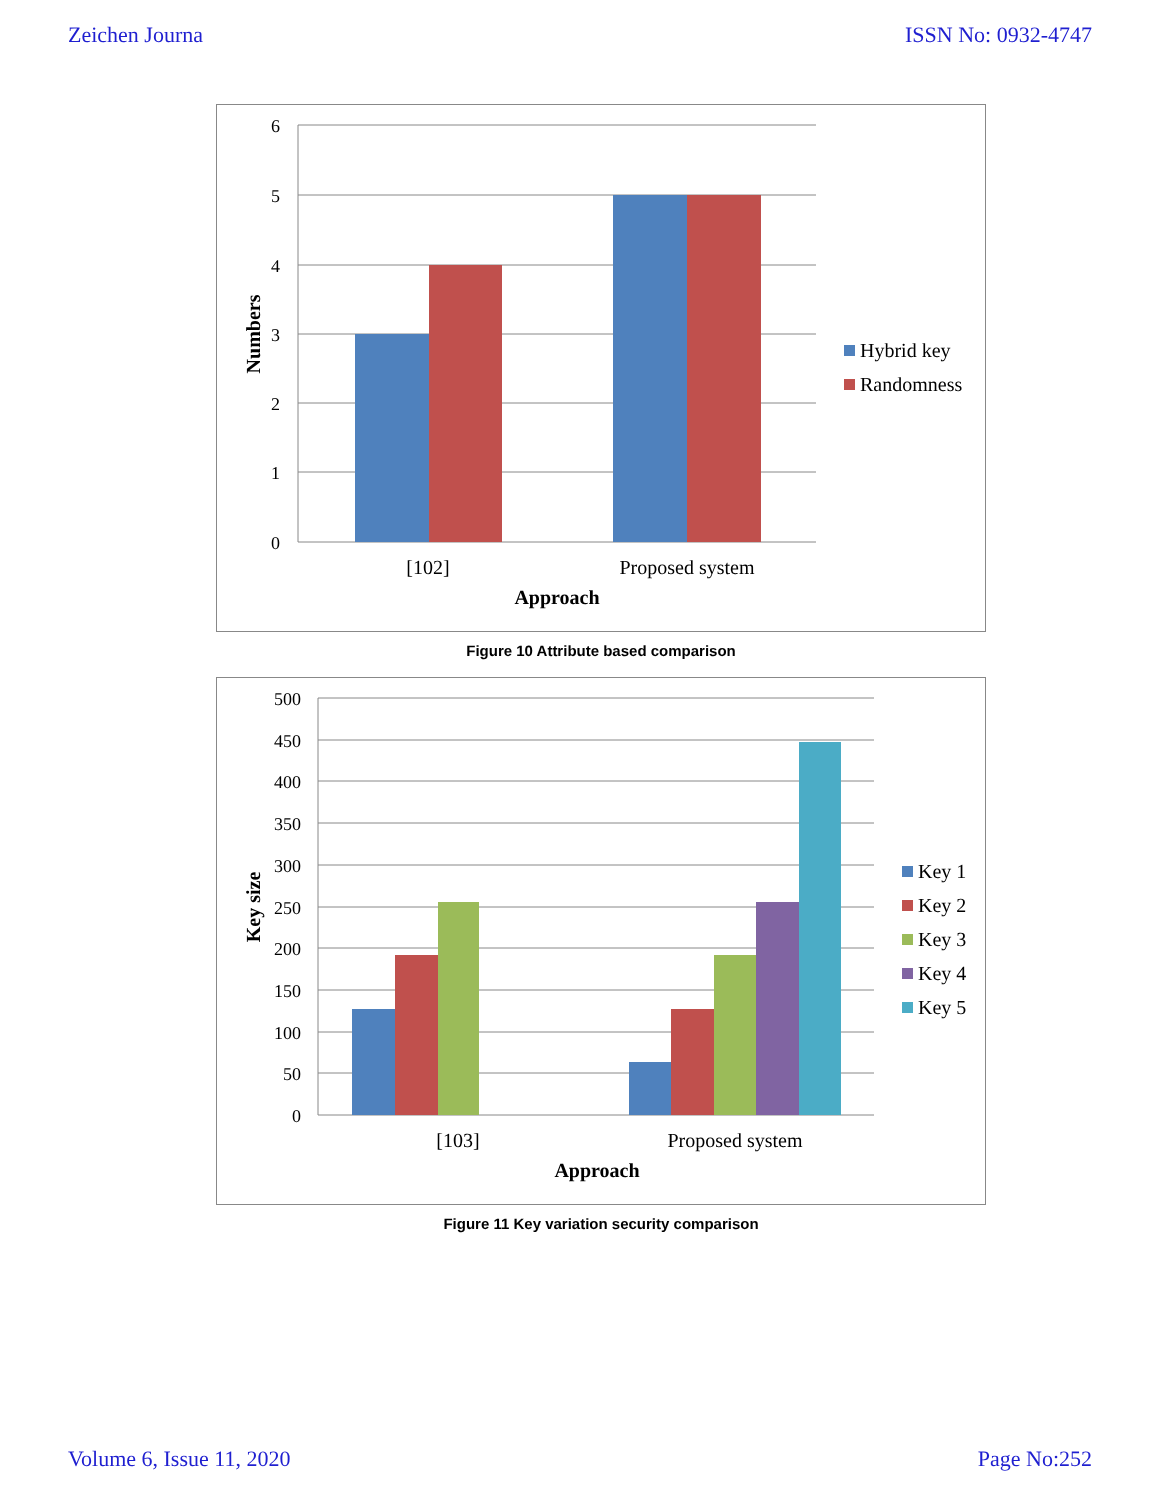Zeichen Journa ISSN No: 0932-4747
6
5
4
3
2
1
0
[102]
Proposed system
Approach
Numbers
Hybrid key
Randomness
Figure 10 Attribute based comparison
500
450
400
350
300
250
200
150
100
50
0
[103]
Proposed system
Approach
Key size
Key 1
Key 2
Key 3
Key 4
Key 5
Figure 11 Key variation security comparison
Volume 6, Issue 11, 2020 Page No:252